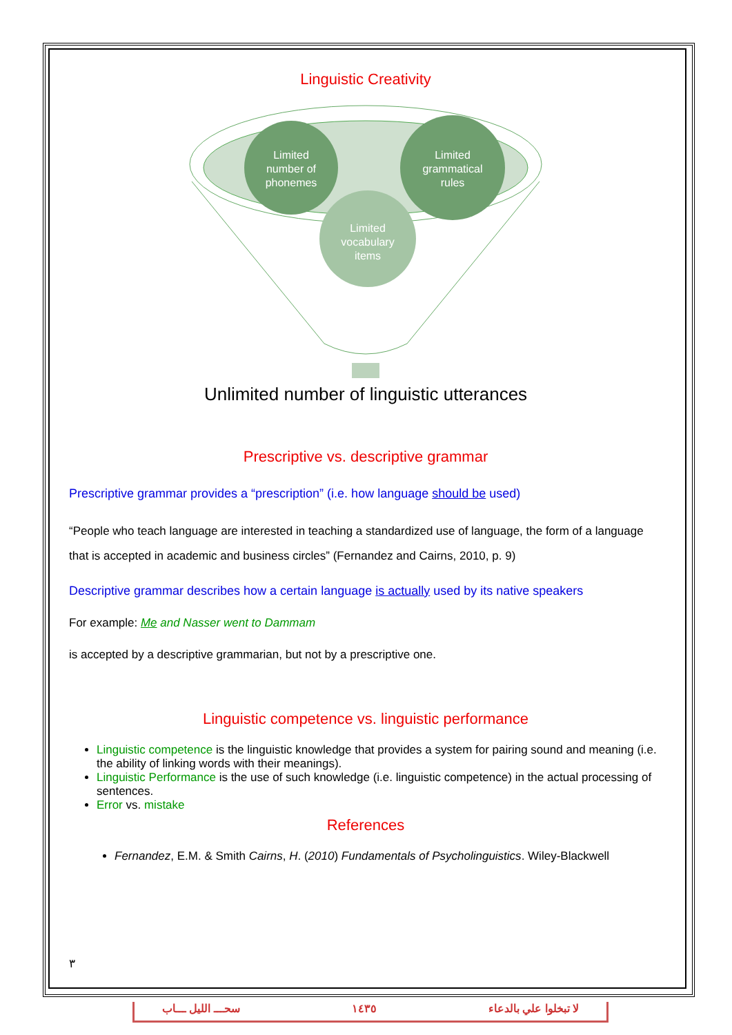Linguistic Creativity
Limited
number of
phonemes
Limited
grammatical
rules
Limited
vocabulary
items
Unlimited number of linguistic utterances
Prescriptive vs. descriptive grammar
Prescriptive grammar provides a “prescription” (i.e. how language should be used)
“People who teach language are interested in teaching a standardized use of language, the form of a language that is accepted in academic and business circles” (Fernandez and Cairns, 2010, p. 9)
Descriptive grammar describes how a certain language is actually used by its native speakers
For example: Me and Nasser went to Dammam
is accepted by a descriptive grammarian, but not by a prescriptive one.
Linguistic competence vs. linguistic performance
Linguistic competence is the linguistic knowledge that provides a system for pairing sound and meaning (i.e. the ability of linking words with their meanings).
Linguistic Performance is the use of such knowledge (i.e. linguistic competence) in the actual processing of sentences.
Error vs. mistake
References
Fernandez, E.M. & Smith Cairns, H. (2010) Fundamentals of Psycholinguistics. Wiley-Blackwell
٣
سحـــ الليل ـــاب ١٤٣٥ لا تبخلوا علي بالدعاء